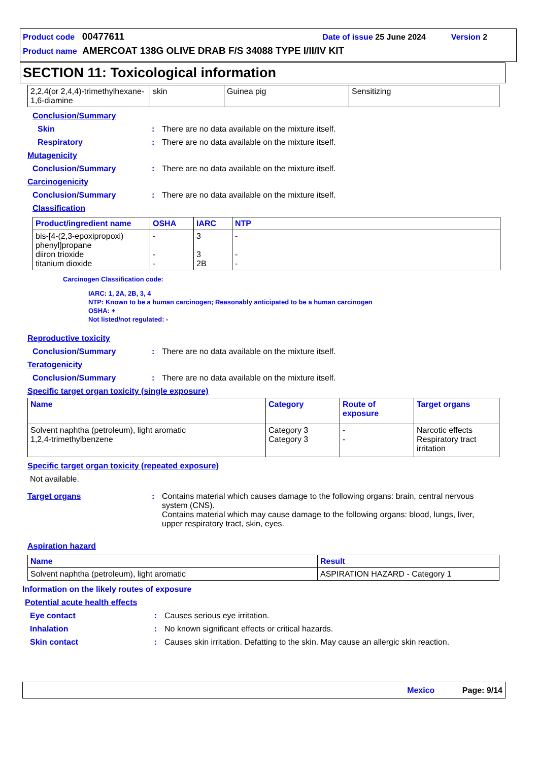Product code 00477611 Date of issue 25 June 2024 Version 2
Product name AMERCOAT 138G OLIVE DRAB F/S 34088 TYPE I/II/IV KIT
SECTION 11: Toxicological information
| 2,2,4(or 2,4,4)-trimethylhexane-1,6-diamine | skin | Guinea pig | Sensitizing |
Conclusion/Summary
Skin: There are no data available on the mixture itself.
Respiratory: There are no data available on the mixture itself.
Mutagenicity
Conclusion/Summary: There are no data available on the mixture itself.
Carcinogenicity
Conclusion/Summary: There are no data available on the mixture itself.
Classification
| Product/ingredient name | OSHA | IARC | NTP |
| --- | --- | --- | --- |
| bis-[4-(2,3-epoxipropoxi) phenyl]propane diiron trioxide titanium dioxide | - - - | 3 3 2B | - - - |
Carcinogen Classification code:
IARC: 1, 2A, 2B, 3, 4
NTP: Known to be a human carcinogen; Reasonably anticipated to be a human carcinogen
OSHA: +
Not listed/not regulated: -
Reproductive toxicity
Conclusion/Summary: There are no data available on the mixture itself.
Teratogenicity
Conclusion/Summary: There are no data available on the mixture itself.
Specific target organ toxicity (single exposure)
| Name | Category | Route of exposure | Target organs |
| --- | --- | --- | --- |
| Solvent naphtha (petroleum), light aromatic 1,2,4-trimethylbenzene | Category 3 Category 3 | - - | Narcotic effects Respiratory tract irritation |
Specific target organ toxicity (repeated exposure)
Not available.
Target organs: Contains material which causes damage to the following organs: brain, central nervous system (CNS).
Contains material which may cause damage to the following organs: blood, lungs, liver, upper respiratory tract, skin, eyes.
Aspiration hazard
| Name | Result |
| --- | --- |
| Solvent naphtha (petroleum), light aromatic | ASPIRATION HAZARD - Category 1 |
Information on the likely routes of exposure
Potential acute health effects
Eye contact: Causes serious eye irritation.
Inhalation: No known significant effects or critical hazards.
Skin contact: Causes skin irritation. Defatting to the skin. May cause an allergic skin reaction.
Mexico Page: 9/14